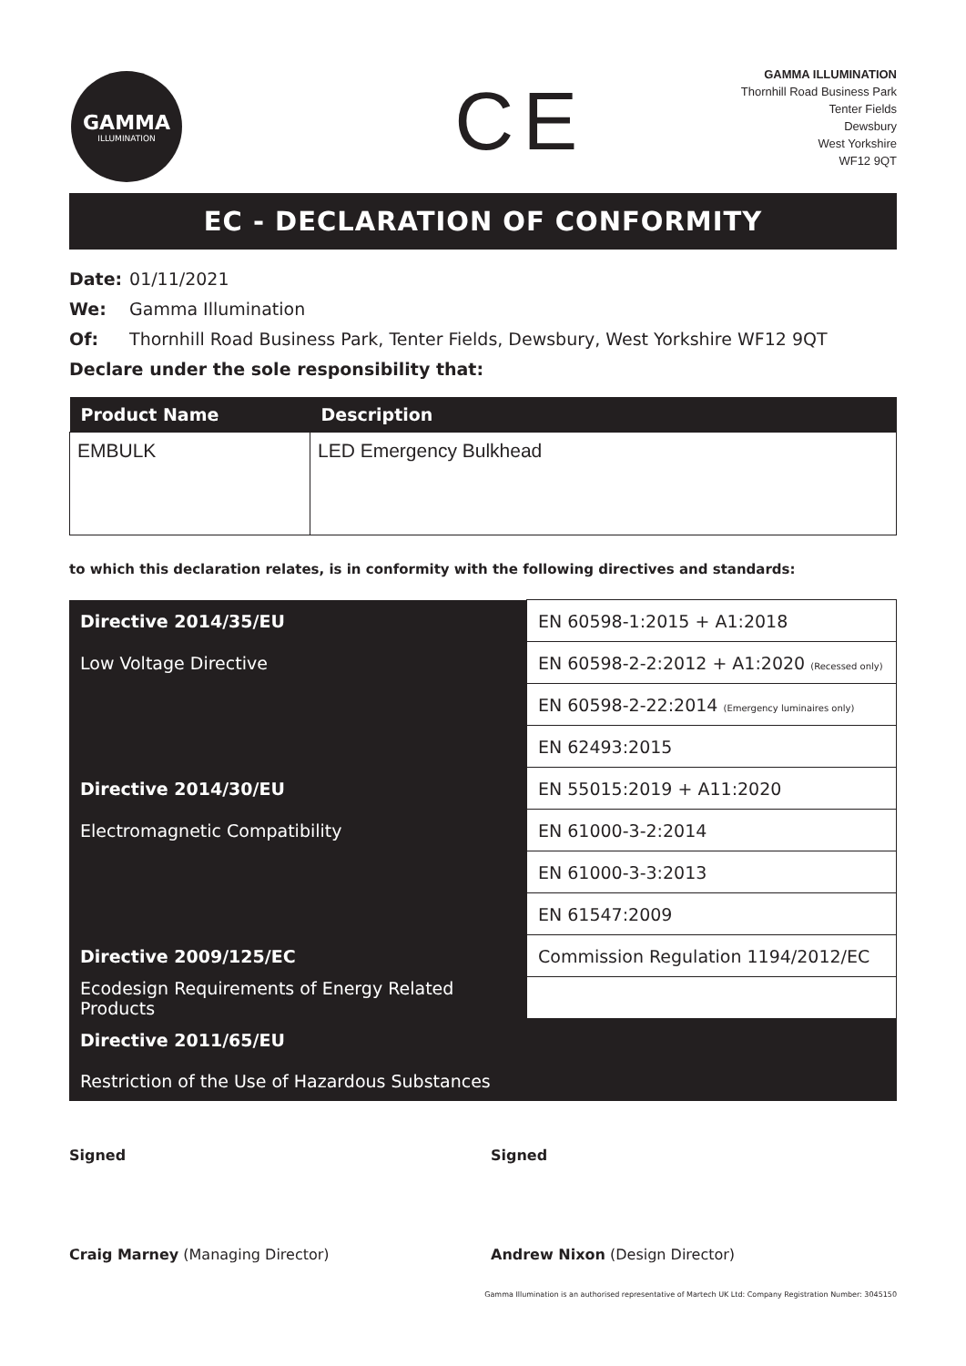GAMMA
ILLUMINATION
CE
GAMMA ILLUMINATION
Thornhill Road Business Park
Tenter Fields
Dewsbury
West Yorkshire
WF12 9QT
EC - DECLARATION OF CONFORMITY
Date: 01/11/2021
We: Gamma Illumination
Of: Thornhill Road Business Park, Tenter Fields, Dewsbury, West Yorkshire WF12 9QT
Declare under the sole responsibility that:
| Product Name | Description |
| --- | --- |
| EMBULK | LED Emergency Bulkhead |
to which this declaration relates, is in conformity with the following directives and standards:
| Directive 2014/35/EU | EN 60598-1:2015 + A1:2018 |
| Low Voltage Directive | EN 60598-2-2:2012 + A1:2020 (Recessed only) |
| | EN 60598-2-22:2014 (Emergency luminaires only) |
| | EN 62493:2015 |
| Directive 2014/30/EU | EN 55015:2019 + A11:2020 |
| Electromagnetic Compatibility | EN 61000-3-2:2014 |
| | EN 61000-3-3:2013 |
| | EN 61547:2009 |
| Directive 2009/125/EC | Commission Regulation 1194/2012/EC |
| Ecodesign Requirements of Energy Related Products | |
| Directive 2011/65/EU | |
| Restriction of the Use of Hazardous Substances | |
Signed
Craig Marney (Managing Director)
Signed
Andrew Nixon (Design Director)
Gamma Illumination is an authorised representative of Martech UK Ltd: Company Registration Number: 3045150